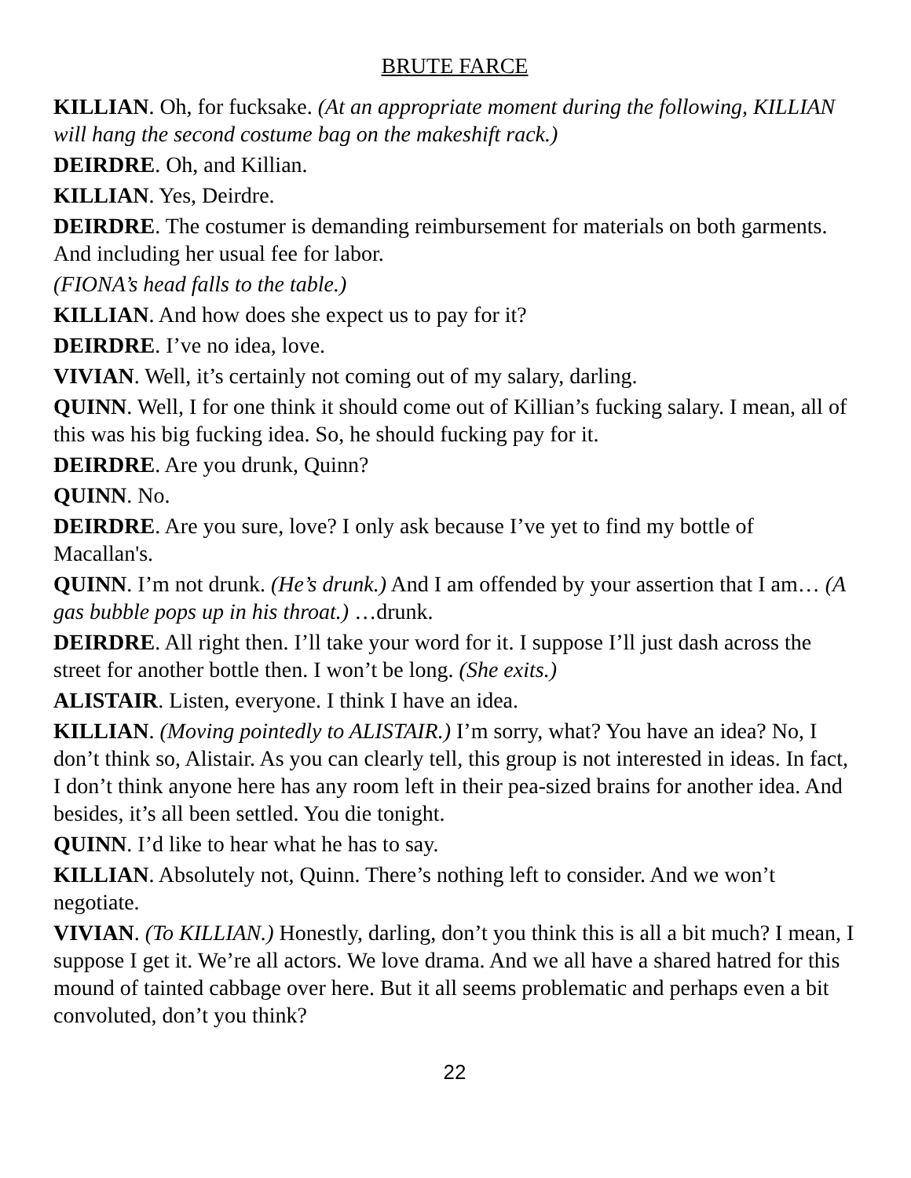BRUTE FARCE
KILLIAN. Oh, for fucksake. (At an appropriate moment during the following, KILLIAN will hang the second costume bag on the makeshift rack.)
DEIRDRE. Oh, and Killian.
KILLIAN. Yes, Deirdre.
DEIRDRE. The costumer is demanding reimbursement for materials on both garments. And including her usual fee for labor.
(FIONA’s head falls to the table.)
KILLIAN. And how does she expect us to pay for it?
DEIRDRE. I’ve no idea, love.
VIVIAN. Well, it’s certainly not coming out of my salary, darling.
QUINN. Well, I for one think it should come out of Killian’s fucking salary. I mean, all of this was his big fucking idea. So, he should fucking pay for it.
DEIRDRE. Are you drunk, Quinn?
QUINN. No.
DEIRDRE. Are you sure, love? I only ask because I’ve yet to find my bottle of Macallan's.
QUINN. I’m not drunk. (He’s drunk.) And I am offended by your assertion that I am… (A gas bubble pops up in his throat.) …drunk.
DEIRDRE. All right then. I’ll take your word for it. I suppose I’ll just dash across the street for another bottle then. I won’t be long. (She exits.)
ALISTAIR. Listen, everyone. I think I have an idea.
KILLIAN. (Moving pointedly to ALISTAIR.) I’m sorry, what? You have an idea? No, I don’t think so, Alistair. As you can clearly tell, this group is not interested in ideas. In fact, I don’t think anyone here has any room left in their pea-sized brains for another idea. And besides, it’s all been settled. You die tonight.
QUINN. I’d like to hear what he has to say.
KILLIAN. Absolutely not, Quinn. There’s nothing left to consider. And we won’t negotiate.
VIVIAN. (To KILLIAN.) Honestly, darling, don’t you think this is all a bit much? I mean, I suppose I get it. We’re all actors. We love drama. And we all have a shared hatred for this mound of tainted cabbage over here. But it all seems problematic and perhaps even a bit convoluted, don’t you think?
22